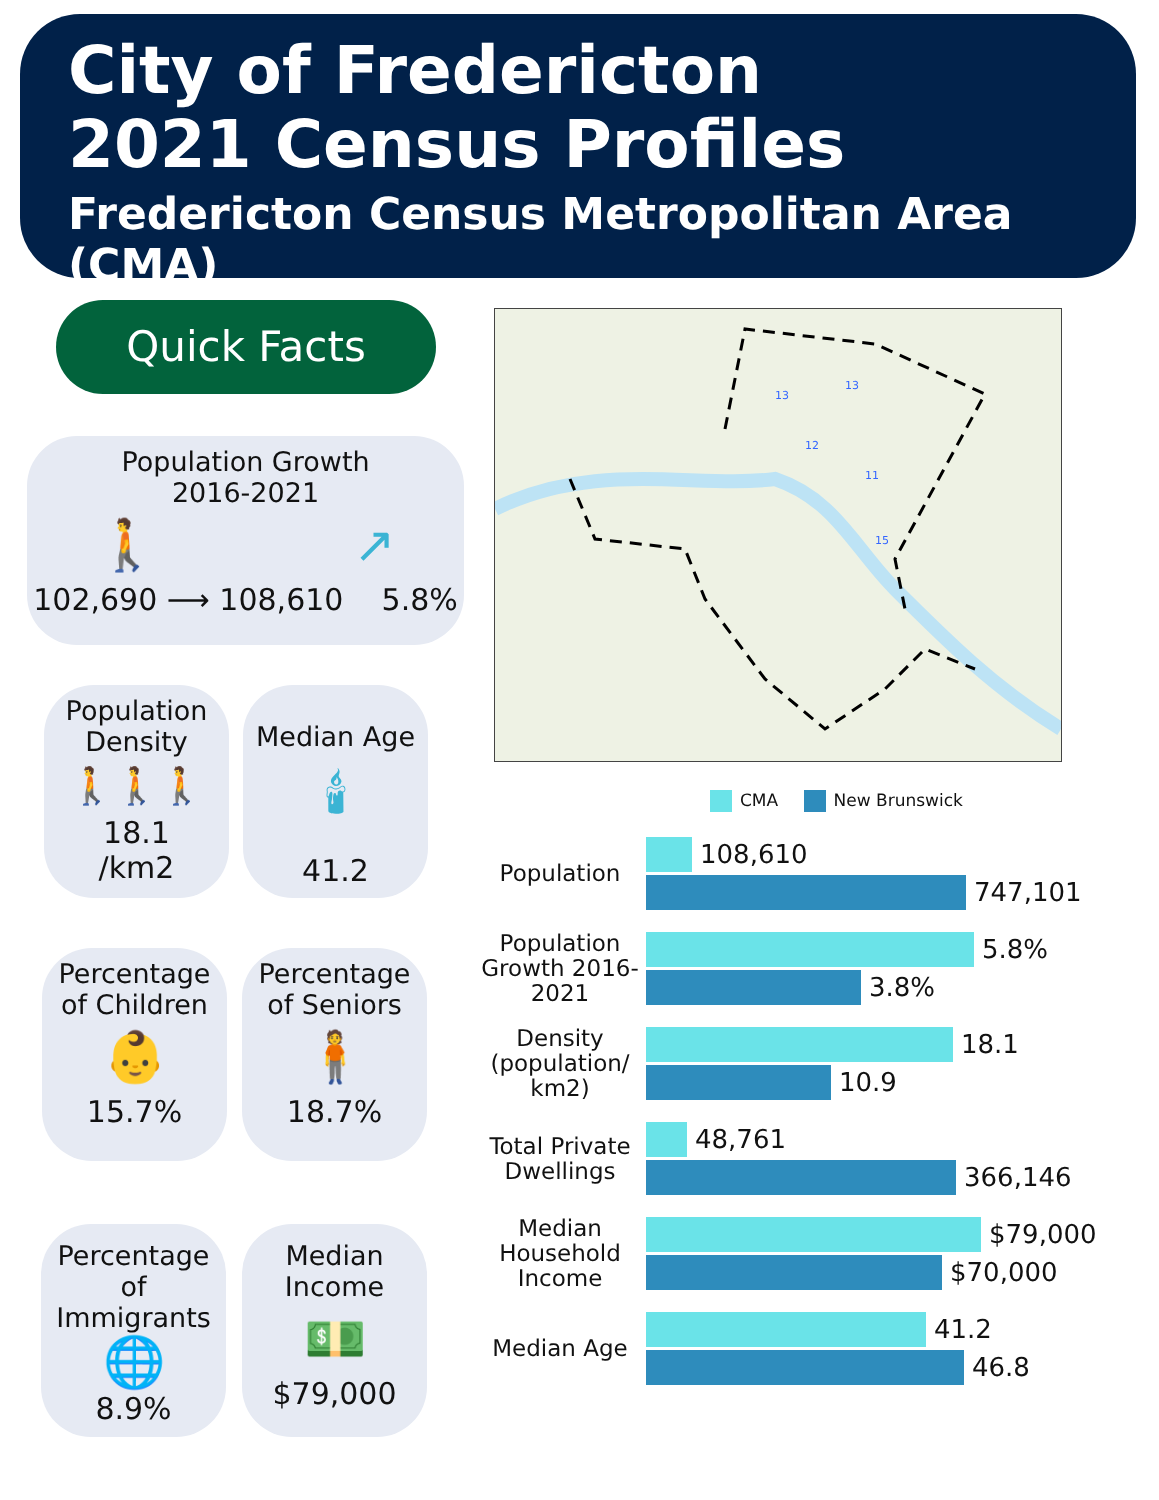City of Fredericton
2021 Census Profiles
Fredericton Census Metropolitan Area (CMA)
Quick Facts
Population Growth
2016-2021
🚶 ↗
102,690 ⟶ 108,610 5.8%
Population Density
🚶🚶🚶
18.1
/km2
Median Age
🕯
41.2
Percentage of Children
👶
15.7%
Percentage of Seniors
🧍
18.7%
Percentage of Immigrants
🌐
8.9%
Median Income
💵
$79,000
13
13
12
11
15
CMA New Brunswick
Population
108,610
747,101
Population Growth 2016-2021
5.8%
3.8%
Density (population/ km2)
18.1
10.9
Total Private Dwellings
48,761
366,146
Median Household Income
$79,000
$70,000
Median Age
41.2
46.8